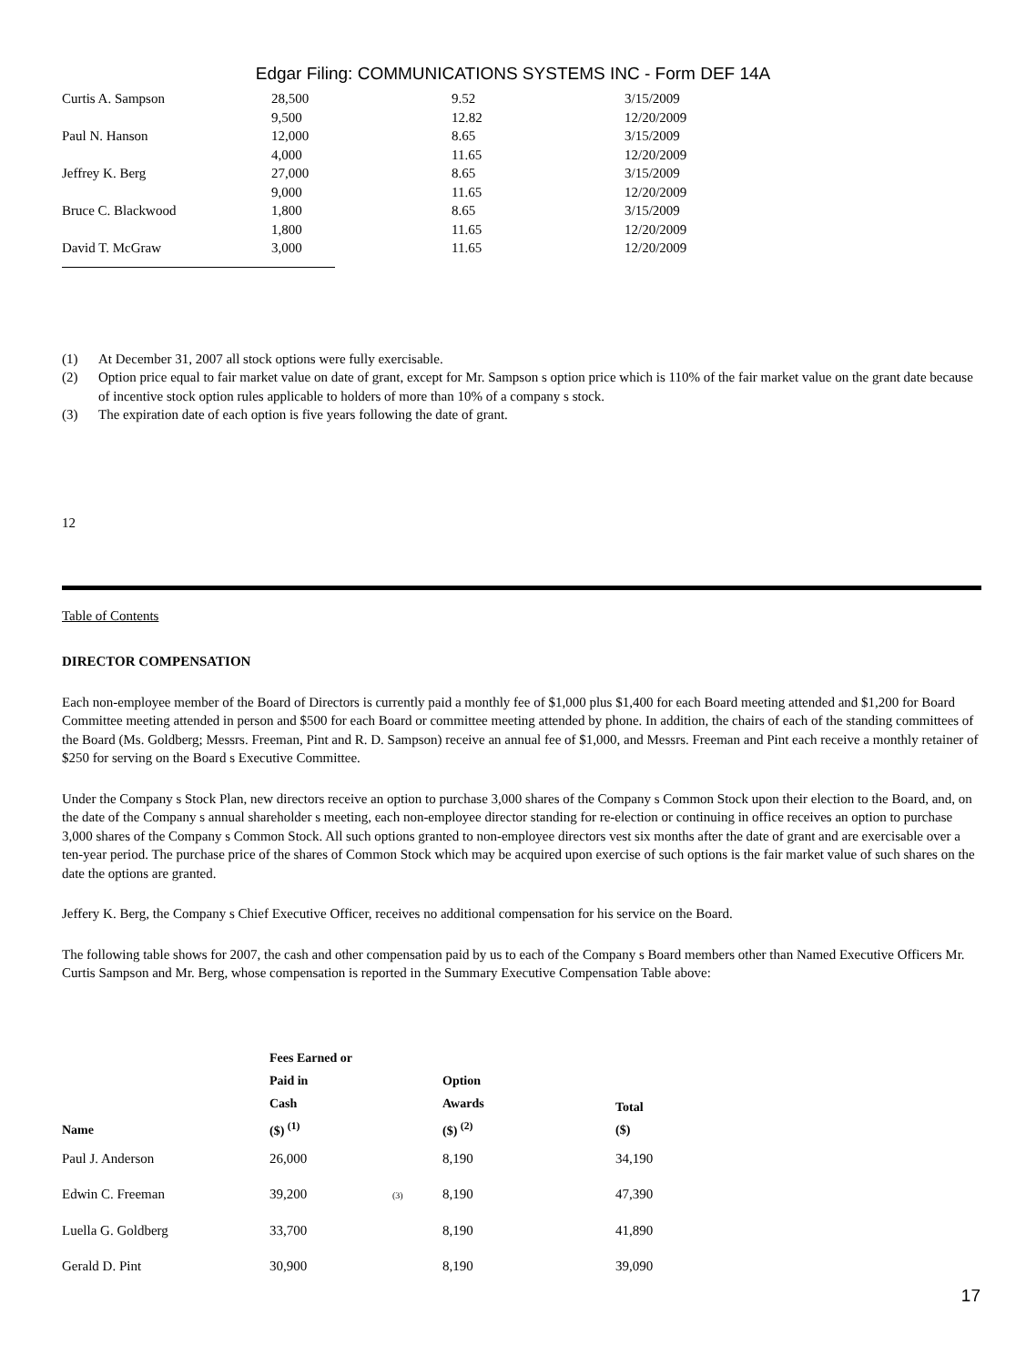Edgar Filing: COMMUNICATIONS SYSTEMS INC - Form DEF 14A
| Curtis A. Sampson | 28,500 | 9.52 | 3/15/2009 |
| | 9,500 | 12.82 | 12/20/2009 |
| Paul N. Hanson | 12,000 | 8.65 | 3/15/2009 |
| | 4,000 | 11.65 | 12/20/2009 |
| Jeffrey K. Berg | 27,000 | 8.65 | 3/15/2009 |
| | 9,000 | 11.65 | 12/20/2009 |
| Bruce C. Blackwood | 1,800 | 8.65 | 3/15/2009 |
| | 1,800 | 11.65 | 12/20/2009 |
| David T. McGraw | 3,000 | 11.65 | 12/20/2009 |
| (1) | At December 31, 2007 all stock options were fully exercisable. |
| (2) | Option price equal to fair market value on date of grant, except for Mr. Sampson s option price which is 110% of the fair market value on the grant date because of incentive stock option rules applicable to holders of more than 10% of a company s stock. |
| (3) | The expiration date of each option is five years following the date of grant. |
12
Table of Contents
DIRECTOR COMPENSATION
Each non-employee member of the Board of Directors is currently paid a monthly fee of $1,000 plus $1,400 for each Board meeting attended and $1,200 for Board Committee meeting attended in person and $500 for each Board or committee meeting attended by phone. In addition, the chairs of each of the standing committees of the Board (Ms. Goldberg; Messrs. Freeman, Pint and R. D. Sampson) receive an annual fee of $1,000, and Messrs. Freeman and Pint each receive a monthly retainer of $250 for serving on the Board s Executive Committee.
Under the Company s Stock Plan, new directors receive an option to purchase 3,000 shares of the Company s Common Stock upon their election to the Board, and, on the date of the Company s annual shareholder s meeting, each non-employee director standing for re-election or continuing in office receives an option to purchase 3,000 shares of the Company s Common Stock. All such options granted to non-employee directors vest six months after the date of grant and are exercisable over a ten-year period. The purchase price of the shares of Common Stock which may be acquired upon exercise of such options is the fair market value of such shares on the date the options are granted.
Jeffery K. Berg, the Company s Chief Executive Officer, receives no additional compensation for his service on the Board.
The following table shows for 2007, the cash and other compensation paid by us to each of the Company s Board members other than Named Executive Officers Mr. Curtis Sampson and Mr. Berg, whose compensation is reported in the Summary Executive Compensation Table above:
| Name | Fees Earned or Paid in Cash ($) <sup>(1)</sup> | Option Awards ($) <sup>(2)</sup> | Total ($) |
| --- | --- | --- | --- |
| Paul J. Anderson | 26,000 | 8,190 | 34,190 |
| Edwin C. Freeman | 39,200 (3) | 8,190 | 47,390 |
| Luella G. Goldberg | 33,700 | 8,190 | 41,890 |
| Gerald D. Pint | 30,900 | 8,190 | 39,090 |
17